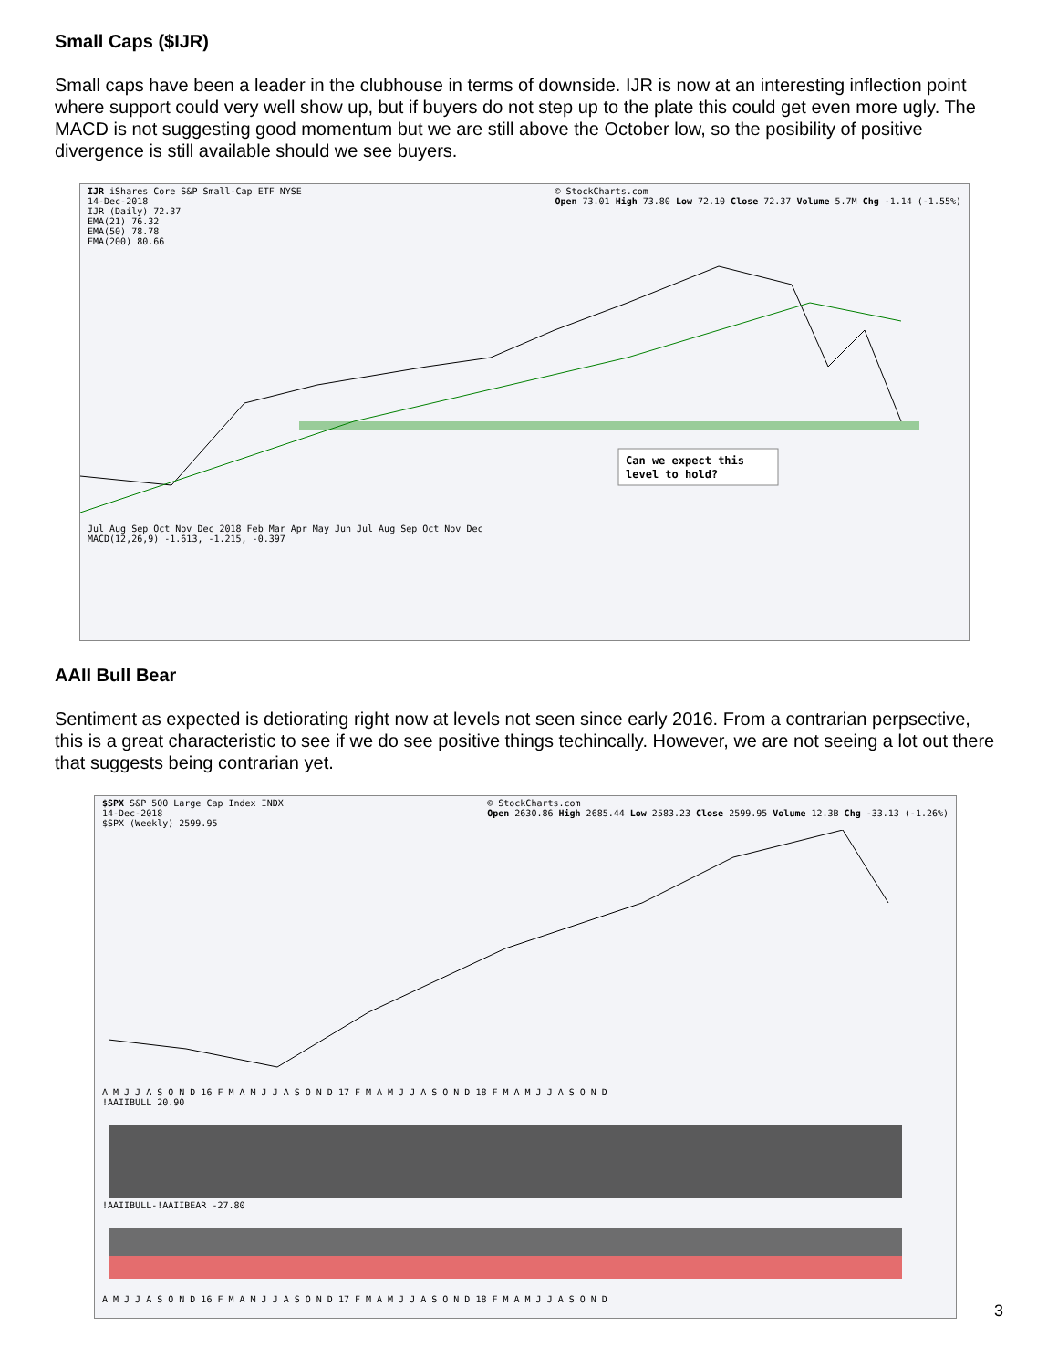Small Caps ($IJR)
Small caps have been a leader in the clubhouse in terms of downside. IJR is now at an interesting inflection point where support could very well show up, but if buyers do not step up to the plate this could get even more ugly. The MACD is not suggesting good momentum but we are still above the October low, so the posibility of positive divergence is still available should we see buyers.
IJR iShares Core S&P Small-Cap ETF NYSE
14-Dec-2018
IJR (Daily) 72.37
EMA(21) 76.32
EMA(50) 78.78
EMA(200) 80.66 © StockCharts.com
Open 73.01 High 73.80 Low 72.10 Close 72.37 Volume 5.7M Chg -1.14 (-1.55%)
Can we expect this
level to hold?
Jul Aug Sep Oct Nov Dec 2018 Feb Mar Apr May Jun Jul Aug Sep Oct Nov Dec
MACD(12,26,9) -1.613, -1.215, -0.397
AAII Bull Bear
Sentiment as expected is detiorating right now at levels not seen since early 2016. From a contrarian perpsective, this is a great characteristic to see if we do see positive things techincally. However, we are not seeing a lot out there that suggests being contrarian yet.
$SPX S&P 500 Large Cap Index INDX
14-Dec-2018
$SPX (Weekly) 2599.95 © StockCharts.com
Open 2630.86 High 2685.44 Low 2583.23 Close 2599.95 Volume 12.3B Chg -33.13 (-1.26%)
A M J J A S O N D 16 F M A M J J A S O N D 17 F M A M J J A S O N D 18 F M A M J J A S O N D
!AAIIBULL 20.90
!AAIIBULL-!AAIIBEAR -27.80
A M J J A S O N D 16 F M A M J J A S O N D 17 F M A M J J A S O N D 18 F M A M J J A S O N D
3